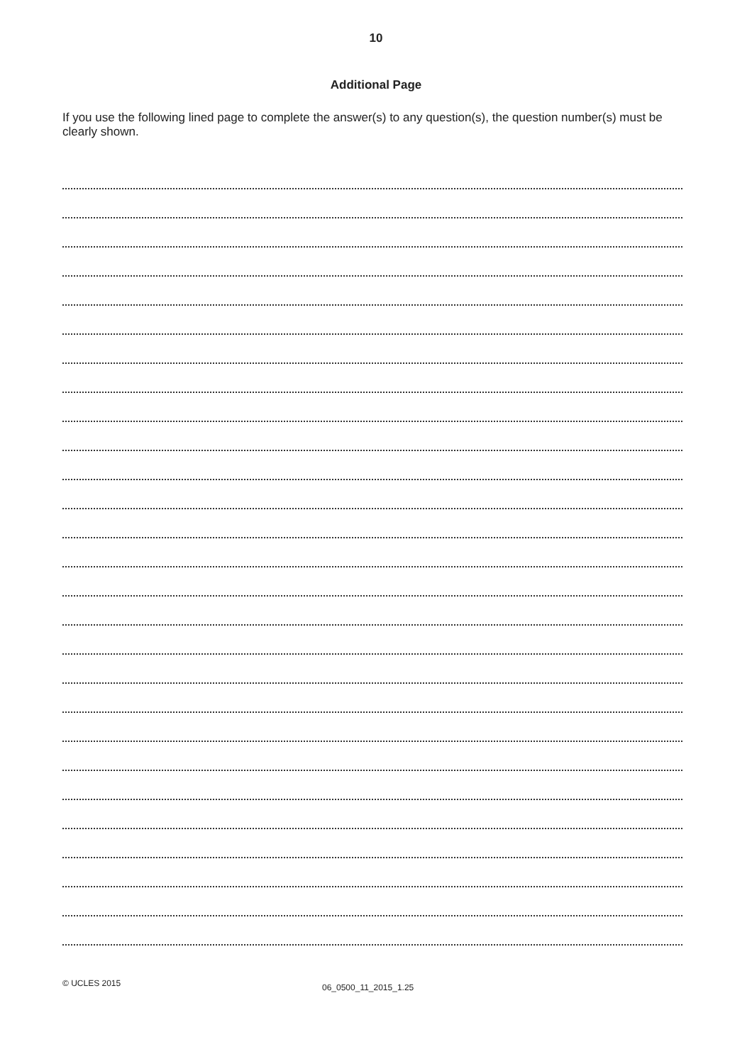10
Additional Page
If you use the following lined page to complete the answer(s) to any question(s), the question number(s) must be clearly shown.
© UCLES 2015 06_0500_11_2015_1.25